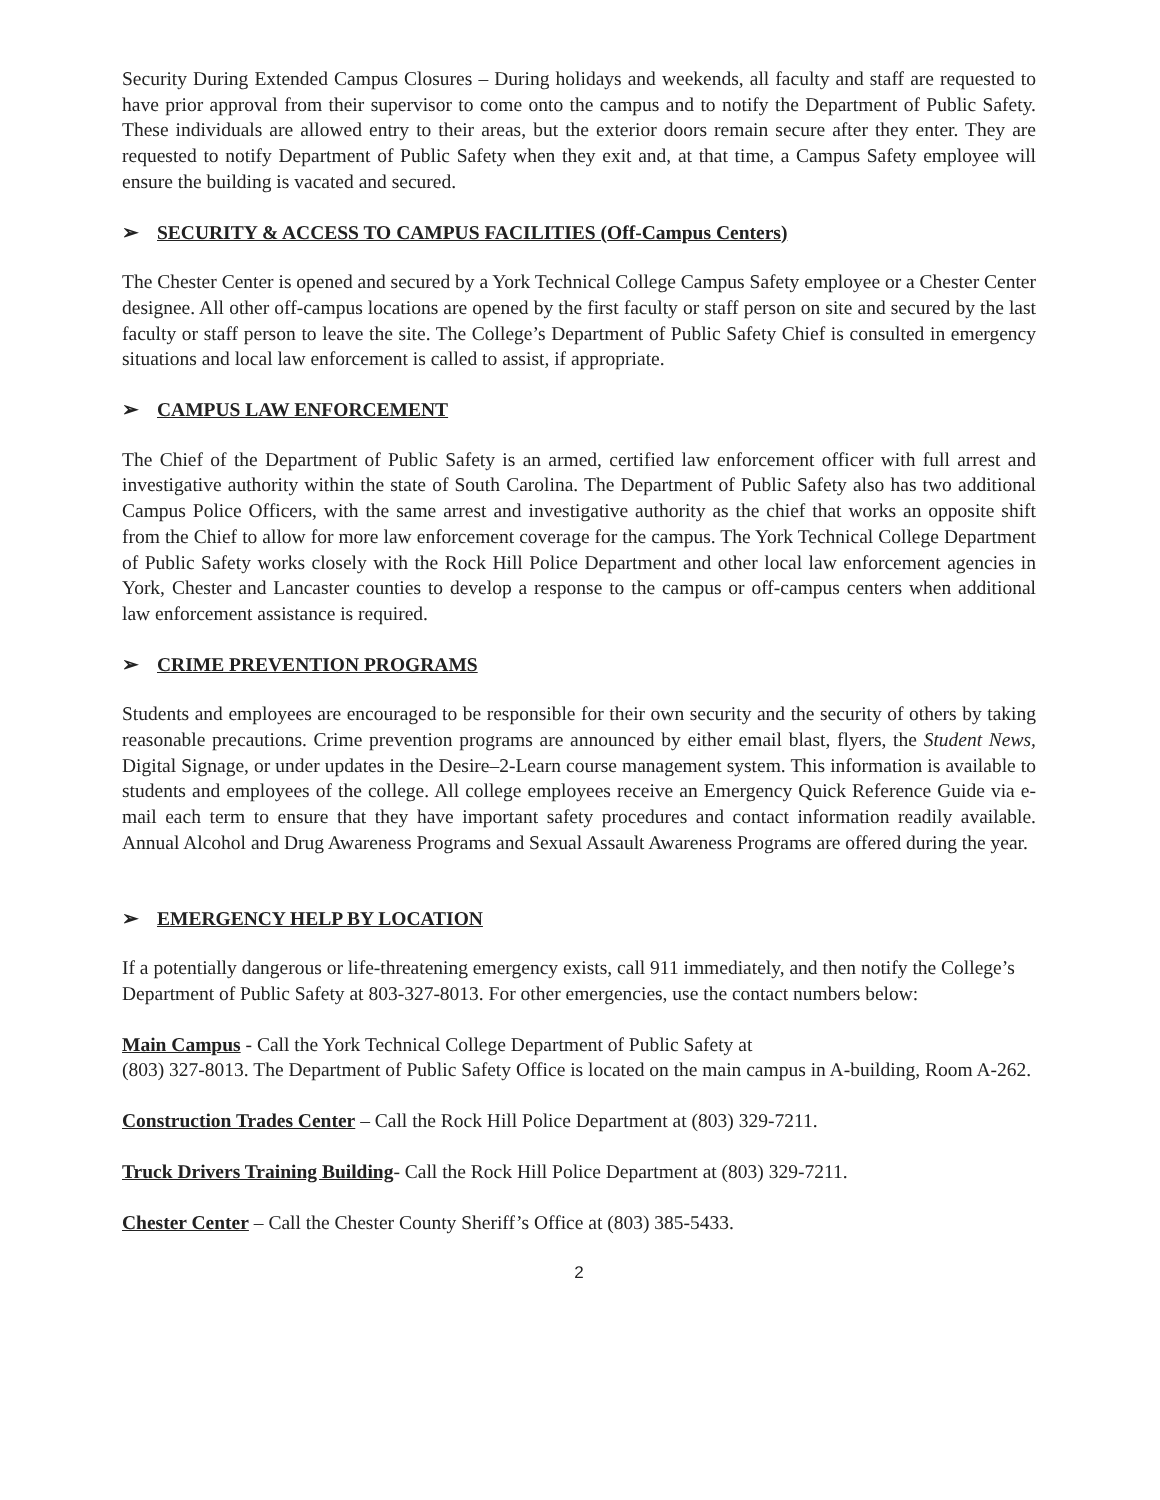Security During Extended Campus Closures – During holidays and weekends, all faculty and staff are requested to have prior approval from their supervisor to come onto the campus and to notify the Department of Public Safety. These individuals are allowed entry to their areas, but the exterior doors remain secure after they enter. They are requested to notify Department of Public Safety when they exit and, at that time, a Campus Safety employee will ensure the building is vacated and secured.
➢ SECURITY & ACCESS TO CAMPUS FACILITIES (Off-Campus Centers)
The Chester Center is opened and secured by a York Technical College Campus Safety employee or a Chester Center designee. All other off-campus locations are opened by the first faculty or staff person on site and secured by the last faculty or staff person to leave the site. The College’s Department of Public Safety Chief is consulted in emergency situations and local law enforcement is called to assist, if appropriate.
➢ CAMPUS LAW ENFORCEMENT
The Chief of the Department of Public Safety is an armed, certified law enforcement officer with full arrest and investigative authority within the state of South Carolina. The Department of Public Safety also has two additional Campus Police Officers, with the same arrest and investigative authority as the chief that works an opposite shift from the Chief to allow for more law enforcement coverage for the campus. The York Technical College Department of Public Safety works closely with the Rock Hill Police Department and other local law enforcement agencies in York, Chester and Lancaster counties to develop a response to the campus or off-campus centers when additional law enforcement assistance is required.
➢ CRIME PREVENTION PROGRAMS
Students and employees are encouraged to be responsible for their own security and the security of others by taking reasonable precautions. Crime prevention programs are announced by either email blast, flyers, the Student News, Digital Signage, or under updates in the Desire–2-Learn course management system. This information is available to students and employees of the college. All college employees receive an Emergency Quick Reference Guide via e-mail each term to ensure that they have important safety procedures and contact information readily available. Annual Alcohol and Drug Awareness Programs and Sexual Assault Awareness Programs are offered during the year.
➢ EMERGENCY HELP BY LOCATION
If a potentially dangerous or life-threatening emergency exists, call 911 immediately, and then notify the College’s Department of Public Safety at 803-327-8013. For other emergencies, use the contact numbers below:
Main Campus - Call the York Technical College Department of Public Safety at
(803) 327-8013. The Department of Public Safety Office is located on the main campus in A-building, Room A-262.
Construction Trades Center – Call the Rock Hill Police Department at (803) 329-7211.
Truck Drivers Training Building- Call the Rock Hill Police Department at (803) 329-7211.
Chester Center – Call the Chester County Sheriff’s Office at (803) 385-5433.
2